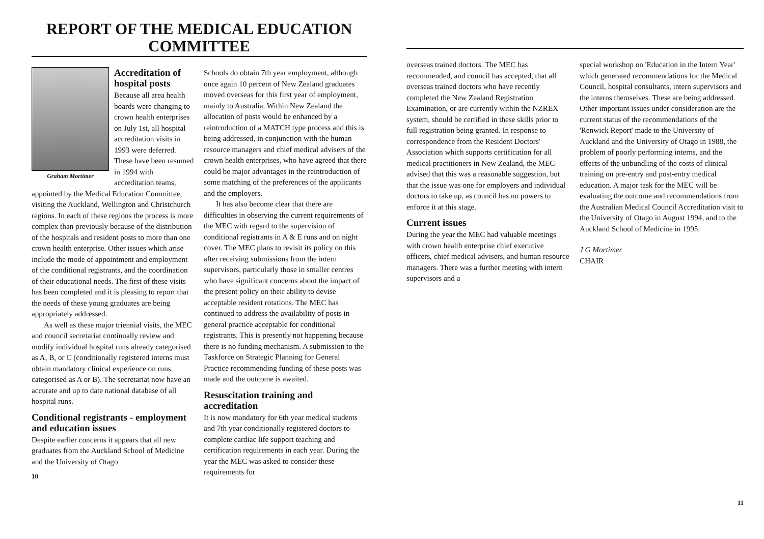REPORT OF THE MEDICAL EDUCATION
COMMITTEE
Graham Mortimer
Accreditation of hospital posts
Because all area health boards were changing to crown health enterprises on July 1st, all hospital accreditation visits in 1993 were deferred. These have been resumed in 1994 with accreditation teams, appointed by the Medical Education Committee, visiting the Auckland, Wellington and Christchurch regions. In each of these regions the process is more complex than previously because of the distribution of the hospitals and resident posts to more than one crown health enterprise. Other issues which arise include the mode of appointment and employment of the conditional registrants, and the coordination of their educational needs. The first of these visits has been completed and it is pleasing to report that the needs of these young graduates are being appropriately addressed.
As well as these major triennial visits, the MEC and council secretariat continually review and modify individual hospital runs already categorised as A, B, or C (conditionally registered interns must obtain mandatory clinical experience on runs categorised as A or B). The secretariat now have an accurate and up to date national database of all hospital runs.
Conditional registrants - employment and education issues
Despite earlier concerns it appears that all new graduates from the Auckland School of Medicine and the University of Otago
10
Schools do obtain 7th year employment, although once again 10 percent of New Zealand graduates moved overseas for this first year of employment, mainly to Australia. Within New Zealand the allocation of posts would be enhanced by a reintroduction of a MATCH type process and this is being addressed, in conjunction with the human resource managers and chief medical advisers of the crown health enterprises, who have agreed that there could be major advantages in the reintroduction of some matching of the preferences of the applicants and the employers.
It has also become clear that there are difficulties in observing the current requirements of the MEC with regard to the supervision of conditional registrants in A & E runs and on night cover. The MEC plans to revisit its policy on this after receiving submissions from the intern supervisors, particularly those in smaller centres who have significant concerns about the impact of the present policy on their ability to devise acceptable resident rotations. The MEC has continued to address the availability of posts in general practice acceptable for conditional registrants. This is presently not happening because there is no funding mechanism. A submission to the Taskforce on Strategic Planning for General Practice recommending funding of these posts was made and the outcome is awaited.
Resuscitation training and accreditation
It is now mandatory for 6th year medical students and 7th year conditionally registered doctors to complete cardiac life support teaching and certification requirements in each year. During the year the MEC was asked to consider these requirements for
overseas trained doctors. The MEC has recommended, and council has accepted, that all overseas trained doctors who have recently completed the New Zealand Registration Examination, or are currently within the NZREX system, should be certified in these skills prior to full registration being granted. In response to correspondence from the Resident Doctors' Association which supports certification for all medical practitioners in New Zealand, the MEC advised that this was a reasonable suggestion, but that the issue was one for employers and individual doctors to take up, as council has no powers to enforce it at this stage.
Current issues
During the year the MEC had valuable meetings with crown health enterprise chief executive officers, chief medical advisers, and human resource managers. There was a further meeting with intern supervisors and a
special workshop on 'Education in the Intern Year' which generated recommendations for the Medical Council, hospital consultants, intern supervisors and the interns themselves. These are being addressed. Other important issues under consideration are the current status of the recommendations of the 'Renwick Report' made to the University of Auckland and the University of Otago in 1988, the problem of poorly performing interns, and the effects of the unbundling of the costs of clinical training on pre-entry and post-entry medical education. A major task for the MEC will be evaluating the outcome and recommendations from the Australian Medical Council Accreditation visit to the University of Otago in August 1994, and to the Auckland School of Medicine in 1995.
J G Mortimer
CHAIR
11